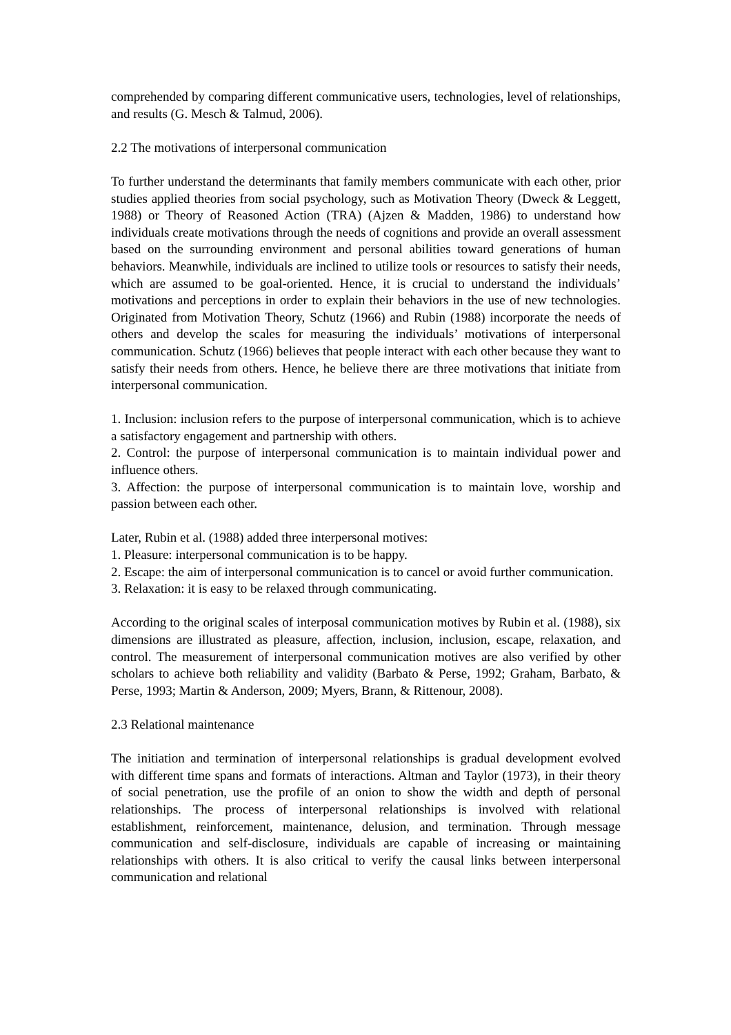comprehended by comparing different communicative users, technologies, level of relationships, and results (G. Mesch & Talmud, 2006).
2.2 The motivations of interpersonal communication
To further understand the determinants that family members communicate with each other, prior studies applied theories from social psychology, such as Motivation Theory (Dweck & Leggett, 1988) or Theory of Reasoned Action (TRA) (Ajzen & Madden, 1986) to understand how individuals create motivations through the needs of cognitions and provide an overall assessment based on the surrounding environment and personal abilities toward generations of human behaviors. Meanwhile, individuals are inclined to utilize tools or resources to satisfy their needs, which are assumed to be goal-oriented. Hence, it is crucial to understand the individuals’ motivations and perceptions in order to explain their behaviors in the use of new technologies. Originated from Motivation Theory, Schutz (1966) and Rubin (1988) incorporate the needs of others and develop the scales for measuring the individuals’ motivations of interpersonal communication. Schutz (1966) believes that people interact with each other because they want to satisfy their needs from others. Hence, he believe there are three motivations that initiate from interpersonal communication.
1. Inclusion: inclusion refers to the purpose of interpersonal communication, which is to achieve a satisfactory engagement and partnership with others.
2. Control: the purpose of interpersonal communication is to maintain individual power and influence others.
3. Affection: the purpose of interpersonal communication is to maintain love, worship and passion between each other.
Later, Rubin et al. (1988) added three interpersonal motives:
1. Pleasure: interpersonal communication is to be happy.
2. Escape: the aim of interpersonal communication is to cancel or avoid further communication.
3. Relaxation: it is easy to be relaxed through communicating.
According to the original scales of interposal communication motives by Rubin et al. (1988), six dimensions are illustrated as pleasure, affection, inclusion, inclusion, escape, relaxation, and control. The measurement of interpersonal communication motives are also verified by other scholars to achieve both reliability and validity (Barbato & Perse, 1992; Graham, Barbato, & Perse, 1993; Martin & Anderson, 2009; Myers, Brann, & Rittenour, 2008).
2.3 Relational maintenance
The initiation and termination of interpersonal relationships is gradual development evolved with different time spans and formats of interactions. Altman and Taylor (1973), in their theory of social penetration, use the profile of an onion to show the width and depth of personal relationships. The process of interpersonal relationships is involved with relational establishment, reinforcement, maintenance, delusion, and termination. Through message communication and self-disclosure, individuals are capable of increasing or maintaining relationships with others. It is also critical to verify the causal links between interpersonal communication and relational